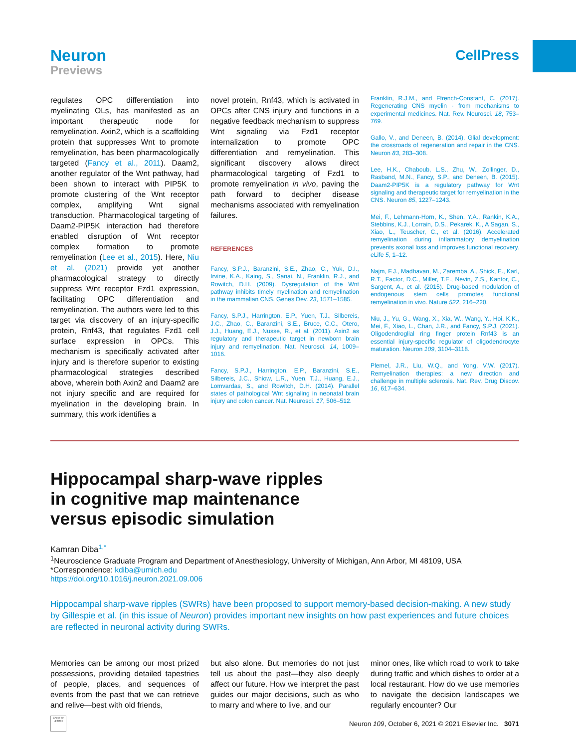Neuron
Previews
CellPress
regulates OPC differentiation into myelinating OLs, has manifested as an important therapeutic node for remyelination. Axin2, which is a scaffolding protein that suppresses Wnt to promote remyelination, has been pharmacologically targeted (Fancy et al., 2011). Daam2, another regulator of the Wnt pathway, had been shown to interact with PIP5K to promote clustering of the Wnt receptor complex, amplifying Wnt signal transduction. Pharmacological targeting of Daam2-PIP5K interaction had therefore enabled disruption of Wnt receptor complex formation to promote remyelination (Lee et al., 2015). Here, Niu et al. (2021) provide yet another pharmacological strategy to directly suppress Wnt receptor Fzd1 expression, facilitating OPC differentiation and remyelination. The authors were led to this target via discovery of an injury-specific protein, Rnf43, that regulates Fzd1 cell surface expression in OPCs. This mechanism is specifically activated after injury and is therefore superior to existing pharmacological strategies described above, wherein both Axin2 and Daam2 are not injury specific and are required for myelination in the developing brain. In summary, this work identifies a
novel protein, Rnf43, which is activated in OPCs after CNS injury and functions in a negative feedback mechanism to suppress Wnt signaling via Fzd1 receptor internalization to promote OPC differentiation and remyelination. This significant discovery allows direct pharmacological targeting of Fzd1 to promote remyelination in vivo, paving the path forward to decipher disease mechanisms associated with remyelination failures.
REFERENCES
Fancy, S.P.J., Baranzini, S.E., Zhao, C., Yuk, D.I., Irvine, K.A., Kaing, S., Sanai, N., Franklin, R.J., and Rowitch, D.H. (2009). Dysregulation of the Wnt pathway inhibits timely myelination and remyelination in the mammalian CNS. Genes Dev. 23, 1571–1585.
Fancy, S.P.J., Harrington, E.P., Yuen, T.J., Silbereis, J.C., Zhao, C., Baranzini, S.E., Bruce, C.C., Otero, J.J., Huang, E.J., Nusse, R., et al. (2011). Axin2 as regulatory and therapeutic target in newborn brain injury and remyelination. Nat. Neurosci. 14, 1009–1016.
Fancy, S.P.J., Harrington, E.P., Baranzini, S.E., Silbereis, J.C., Shiow, L.R., Yuen, T.J., Huang, E.J., Lomvardas, S., and Rowitch, D.H. (2014). Parallel states of pathological Wnt signaling in neonatal brain injury and colon cancer. Nat. Neurosci. 17, 506–512.
Franklin, R.J.M., and Ffrench-Constant, C. (2017). Regenerating CNS myelin - from mechanisms to experimental medicines. Nat. Rev. Neurosci. 18, 753–769.
Gallo, V., and Deneen, B. (2014). Glial development: the crossroads of regeneration and repair in the CNS. Neuron 83, 283–308.
Lee, H.K., Chaboub, L.S., Zhu, W., Zollinger, D., Rasband, M.N., Fancy, S.P., and Deneen, B. (2015). Daam2-PIP5K is a regulatory pathway for Wnt signaling and therapeutic target for remyelination in the CNS. Neuron 85, 1227–1243.
Mei, F., Lehmann-Horn, K., Shen, Y.A., Rankin, K.A., Stebbins, K.J., Lorrain, D.S., Pekarek, K., A Sagan, S., Xiao, L., Teuscher, C., et al. (2016). Accelerated remyelination during inflammatory demyelination prevents axonal loss and improves functional recovery. eLife 5, 1–12.
Najm, F.J., Madhavan, M., Zaremba, A., Shick, E., Karl, R.T., Factor, D.C., Miller, T.E., Nevin, Z.S., Kantor, C., Sargent, A., et al. (2015). Drug-based modulation of endogenous stem cells promotes functional remyelination in vivo. Nature 522, 216–220.
Niu, J., Yu, G., Wang, X., Xia, W., Wang, Y., Hoi, K.K., Mei, F., Xiao, L., Chan, J.R., and Fancy, S.P.J. (2021). Oligodendroglial ring finger protein Rnf43 is an essential injury-specific regulator of oligodendrocyte maturation. Neuron 109, 3104–3118.
Plemel, J.R., Liu, W.Q., and Yong, V.W. (2017). Remyelination therapies: a new direction and challenge in multiple sclerosis. Nat. Rev. Drug Discov. 16, 617–634.
Hippocampal sharp-wave ripples
in cognitive map maintenance
versus episodic simulation
Kamran Diba<sup>1,*</sup>
<sup>1</sup> Neuroscience Graduate Program and Department of Anesthesiology, University of Michigan, Ann Arbor, MI 48109, USA
*Correspondence: kdiba@umich.edu
https://doi.org/10.1016/j.neuron.2021.09.006
Hippocampal sharp-wave ripples (SWRs) have been proposed to support memory-based decision-making. A new study by Gillespie et al. (in this issue of Neuron) provides important new insights on how past experiences and future choices are reflected in neuronal activity during SWRs.
Memories can be among our most prized possessions, providing detailed tapestries of people, places, and sequences of events from the past that we can retrieve and relive—best with old friends,
but also alone. But memories do not just tell us about the past—they also deeply affect our future. How we interpret the past guides our major decisions, such as who to marry and where to live, and our
minor ones, like which road to work to take during traffic and which dishes to order at a local restaurant. How do we use memories to navigate the decision landscapes we regularly encounter? Our
Check for updates
Neuron 109, October 6, 2021 © 2021 Elsevier Inc. 3071